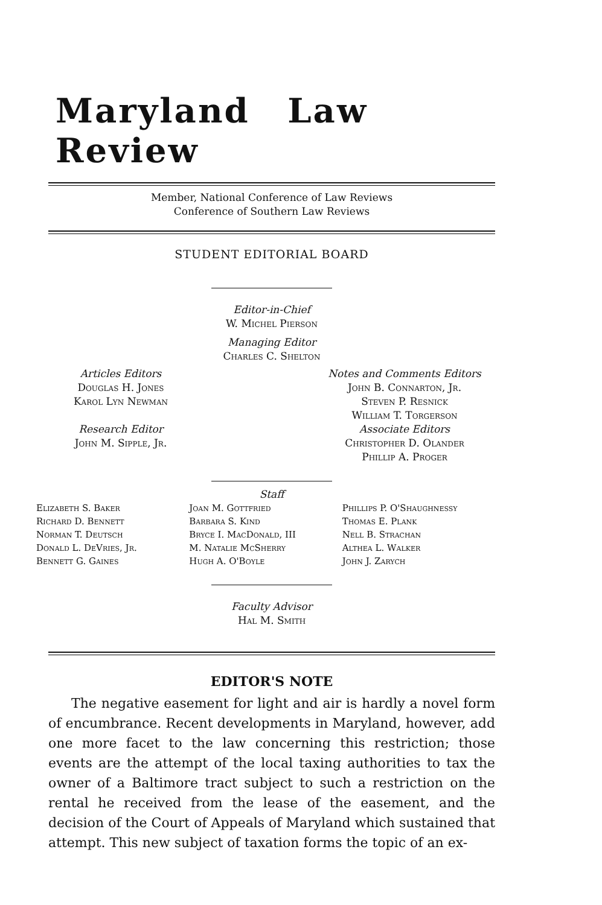Maryland Law Review
Member, National Conference of Law Reviews
Conference of Southern Law Reviews
STUDENT EDITORIAL BOARD
Editor-in-Chief
W. Michel Pierson
Managing Editor
Charles C. Shelton
Articles Editors
Douglas H. Jones
Karol Lyn Newman
Research Editor
John M. Sipple, Jr.
Notes and Comments Editors
John B. Connarton, Jr.
Steven P. Resnick
William T. Torgerson
Associate Editors
Christopher D. Olander
Phillip A. Proger
Staff
Elizabeth S. Baker
Richard D. Bennett
Norman T. Deutsch
Donald L. DeVries, Jr.
Bennett G. Gaines
Joan M. Gottfried
Barbara S. Kind
Bryce I. MacDonald, III
M. Natalie McSherry
Hugh A. O'Boyle
Phillips P. O'Shaughnessy
Thomas E. Plank
Nell B. Strachan
Althea L. Walker
John J. Zarych
Faculty Advisor
Hal M. Smith
EDITOR'S NOTE
The negative easement for light and air is hardly a novel form of encumbrance. Recent developments in Maryland, however, add one more facet to the law concerning this restriction; those events are the attempt of the local taxing authorities to tax the owner of a Baltimore tract subject to such a restriction on the rental he received from the lease of the easement, and the decision of the Court of Appeals of Maryland which sustained that attempt. This new subject of taxation forms the topic of an ex-